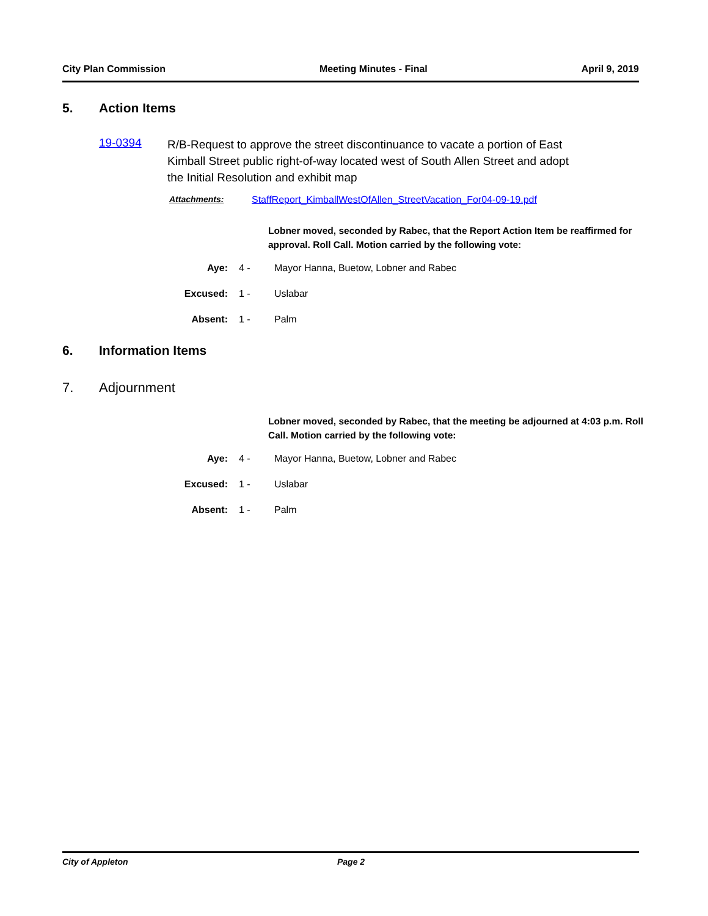City Plan Commission Meeting Minutes - Final April 9, 2019
5. Action Items
19-0394
R/B-Request to approve the street discontinuance to vacate a portion of East Kimball Street public right-of-way located west of South Allen Street and adopt the Initial Resolution and exhibit map
Attachments: StaffReport_KimballWestOfAllen_StreetVacation_For04-09-19.pdf
Lobner moved, seconded by Rabec, that the Report Action Item be reaffirmed for approval. Roll Call. Motion carried by the following vote:
Aye: 4 - Mayor Hanna, Buetow, Lobner and Rabec
Excused: 1 - Uslabar
Absent: 1 - Palm
6. Information Items
7. Adjournment
Lobner moved, seconded by Rabec, that the meeting be adjourned at 4:03 p.m. Roll Call. Motion carried by the following vote:
Aye: 4 - Mayor Hanna, Buetow, Lobner and Rabec
Excused: 1 - Uslabar
Absent: 1 - Palm
City of Appleton Page 2